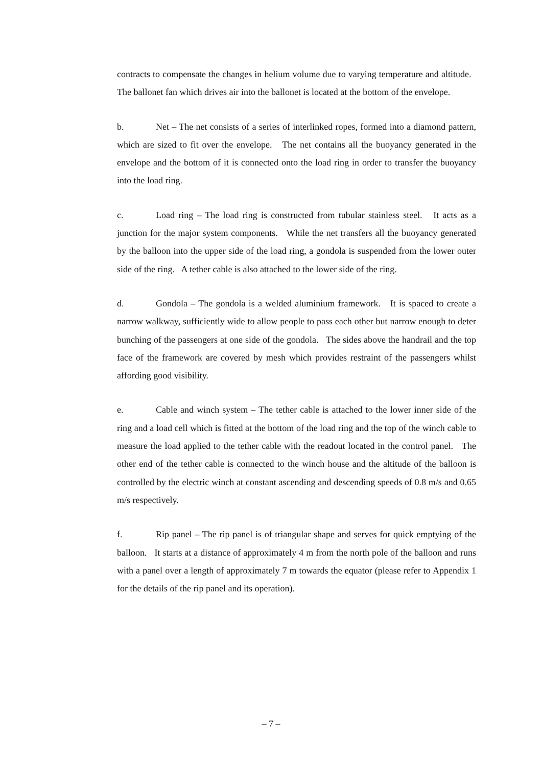contracts to compensate the changes in helium volume due to varying temperature and altitude. The ballonet fan which drives air into the ballonet is located at the bottom of the envelope.
b. Net – The net consists of a series of interlinked ropes, formed into a diamond pattern, which are sized to fit over the envelope. The net contains all the buoyancy generated in the envelope and the bottom of it is connected onto the load ring in order to transfer the buoyancy into the load ring.
c. Load ring – The load ring is constructed from tubular stainless steel. It acts as a junction for the major system components. While the net transfers all the buoyancy generated by the balloon into the upper side of the load ring, a gondola is suspended from the lower outer side of the ring. A tether cable is also attached to the lower side of the ring.
d. Gondola – The gondola is a welded aluminium framework. It is spaced to create a narrow walkway, sufficiently wide to allow people to pass each other but narrow enough to deter bunching of the passengers at one side of the gondola. The sides above the handrail and the top face of the framework are covered by mesh which provides restraint of the passengers whilst affording good visibility.
e. Cable and winch system – The tether cable is attached to the lower inner side of the ring and a load cell which is fitted at the bottom of the load ring and the top of the winch cable to measure the load applied to the tether cable with the readout located in the control panel. The other end of the tether cable is connected to the winch house and the altitude of the balloon is controlled by the electric winch at constant ascending and descending speeds of 0.8 m/s and 0.65 m/s respectively.
f. Rip panel – The rip panel is of triangular shape and serves for quick emptying of the balloon. It starts at a distance of approximately 4 m from the north pole of the balloon and runs with a panel over a length of approximately 7 m towards the equator (please refer to Appendix 1 for the details of the rip panel and its operation).
– 7 –